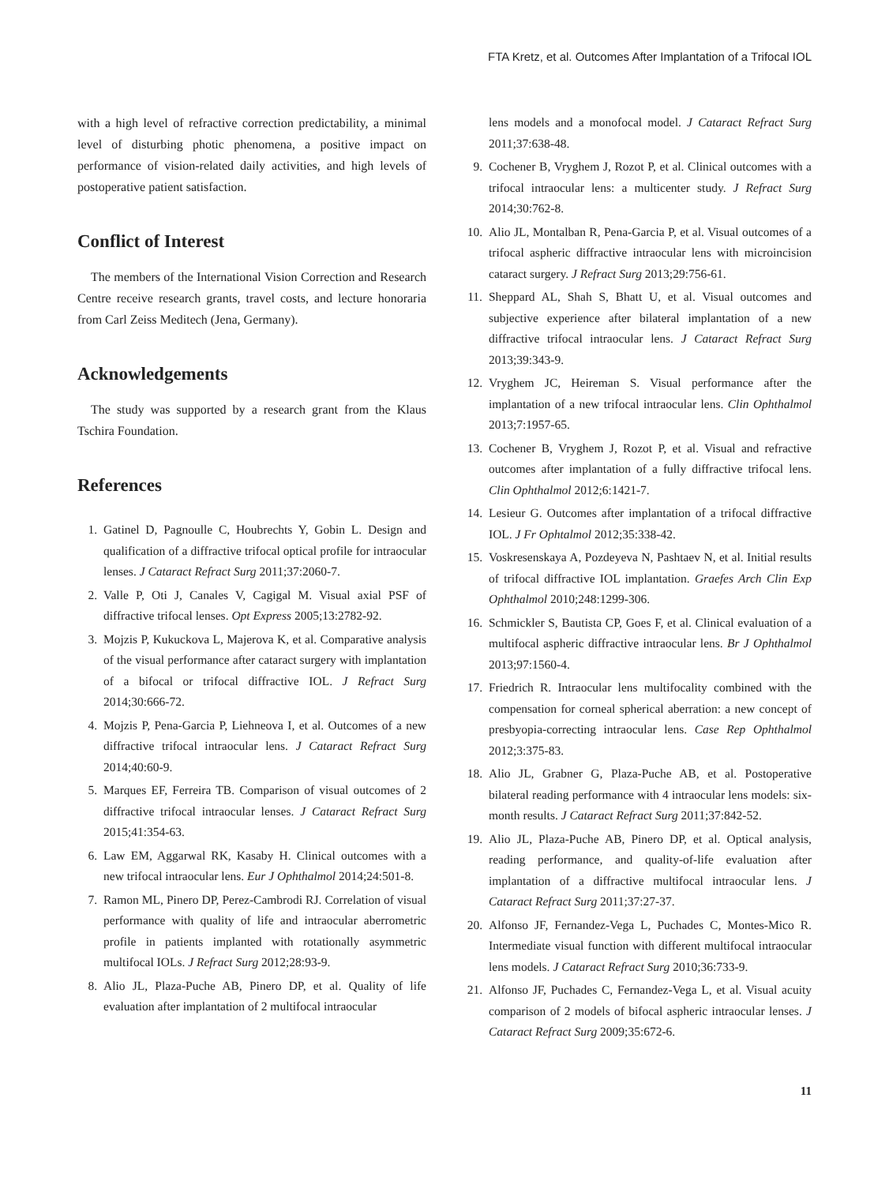FTA Kretz, et al. Outcomes After Implantation of a Trifocal IOL
with a high level of refractive correction predictability, a minimal level of disturbing photic phenomena, a positive impact on performance of vision-related daily activities, and high levels of postoperative patient satisfaction.
Conflict of Interest
The members of the International Vision Correction and Research Centre receive research grants, travel costs, and lecture honoraria from Carl Zeiss Meditech (Jena, Germany).
Acknowledgements
The study was supported by a research grant from the Klaus Tschira Foundation.
References
1. Gatinel D, Pagnoulle C, Houbrechts Y, Gobin L. Design and qualification of a diffractive trifocal optical profile for intraocular lenses. J Cataract Refract Surg 2011;37:2060-7.
2. Valle P, Oti J, Canales V, Cagigal M. Visual axial PSF of diffractive trifocal lenses. Opt Express 2005;13:2782-92.
3. Mojzis P, Kukuckova L, Majerova K, et al. Comparative analysis of the visual performance after cataract surgery with implantation of a bifocal or trifocal diffractive IOL. J Refract Surg 2014;30:666-72.
4. Mojzis P, Pena-Garcia P, Liehneova I, et al. Outcomes of a new diffractive trifocal intraocular lens. J Cataract Refract Surg 2014;40:60-9.
5. Marques EF, Ferreira TB. Comparison of visual outcomes of 2 diffractive trifocal intraocular lenses. J Cataract Refract Surg 2015;41:354-63.
6. Law EM, Aggarwal RK, Kasaby H. Clinical outcomes with a new trifocal intraocular lens. Eur J Ophthalmol 2014;24:501-8.
7. Ramon ML, Pinero DP, Perez-Cambrodi RJ. Correlation of visual performance with quality of life and intraocular aberrometric profile in patients implanted with rotationally asymmetric multifocal IOLs. J Refract Surg 2012;28:93-9.
8. Alio JL, Plaza-Puche AB, Pinero DP, et al. Quality of life evaluation after implantation of 2 multifocal intraocular
lens models and a monofocal model. J Cataract Refract Surg 2011;37:638-48.
9. Cochener B, Vryghem J, Rozot P, et al. Clinical outcomes with a trifocal intraocular lens: a multicenter study. J Refract Surg 2014;30:762-8.
10. Alio JL, Montalban R, Pena-Garcia P, et al. Visual outcomes of a trifocal aspheric diffractive intraocular lens with microincision cataract surgery. J Refract Surg 2013;29:756-61.
11. Sheppard AL, Shah S, Bhatt U, et al. Visual outcomes and subjective experience after bilateral implantation of a new diffractive trifocal intraocular lens. J Cataract Refract Surg 2013;39:343-9.
12. Vryghem JC, Heireman S. Visual performance after the implantation of a new trifocal intraocular lens. Clin Ophthalmol 2013;7:1957-65.
13. Cochener B, Vryghem J, Rozot P, et al. Visual and refractive outcomes after implantation of a fully diffractive trifocal lens. Clin Ophthalmol 2012;6:1421-7.
14. Lesieur G. Outcomes after implantation of a trifocal diffractive IOL. J Fr Ophtalmol 2012;35:338-42.
15. Voskresenskaya A, Pozdeyeva N, Pashtaev N, et al. Initial results of trifocal diffractive IOL implantation. Graefes Arch Clin Exp Ophthalmol 2010;248:1299-306.
16. Schmickler S, Bautista CP, Goes F, et al. Clinical evaluation of a multifocal aspheric diffractive intraocular lens. Br J Ophthalmol 2013;97:1560-4.
17. Friedrich R. Intraocular lens multifocality combined with the compensation for corneal spherical aberration: a new concept of presbyopia-correcting intraocular lens. Case Rep Ophthalmol 2012;3:375-83.
18. Alio JL, Grabner G, Plaza-Puche AB, et al. Postoperative bilateral reading performance with 4 intraocular lens models: six-month results. J Cataract Refract Surg 2011;37:842-52.
19. Alio JL, Plaza-Puche AB, Pinero DP, et al. Optical analysis, reading performance, and quality-of-life evaluation after implantation of a diffractive multifocal intraocular lens. J Cataract Refract Surg 2011;37:27-37.
20. Alfonso JF, Fernandez-Vega L, Puchades C, Montes-Mico R. Intermediate visual function with different multifocal intraocular lens models. J Cataract Refract Surg 2010;36:733-9.
21. Alfonso JF, Puchades C, Fernandez-Vega L, et al. Visual acuity comparison of 2 models of bifocal aspheric intraocular lenses. J Cataract Refract Surg 2009;35:672-6.
11